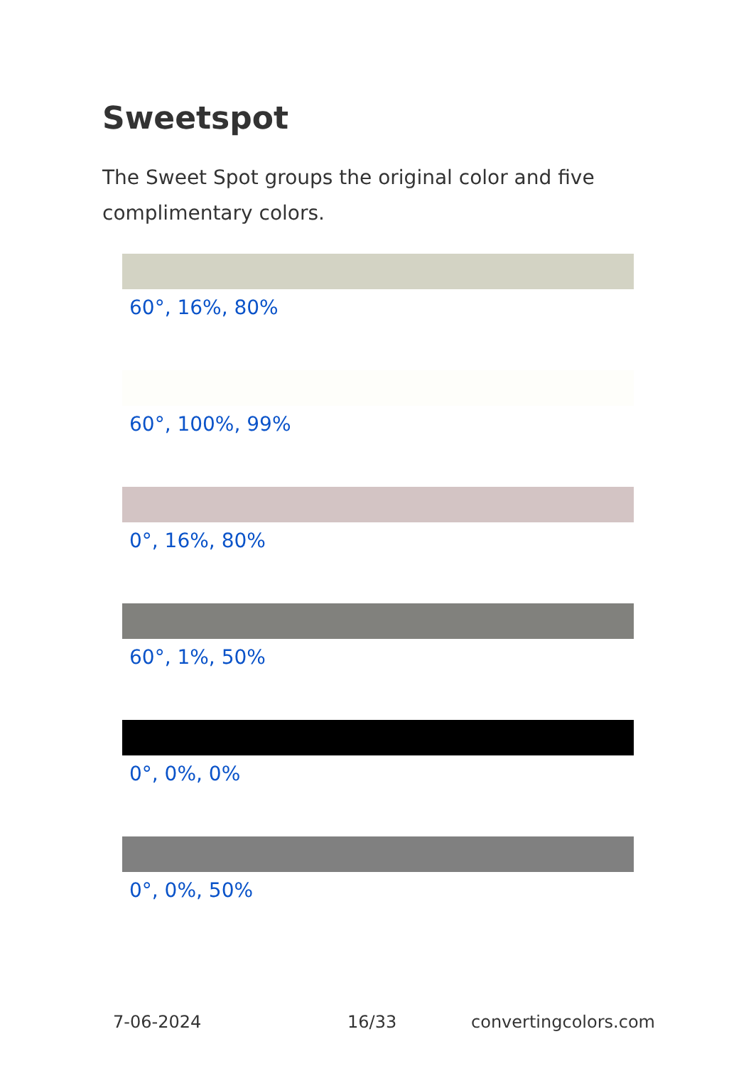Sweetspot
The Sweet Spot groups the original color and five complimentary colors.
60°, 16%, 80%
60°, 100%, 99%
0°, 16%, 80%
60°, 1%, 50%
0°, 0%, 0%
0°, 0%, 50%
7-06-2024 16/33 convertingcolors.com